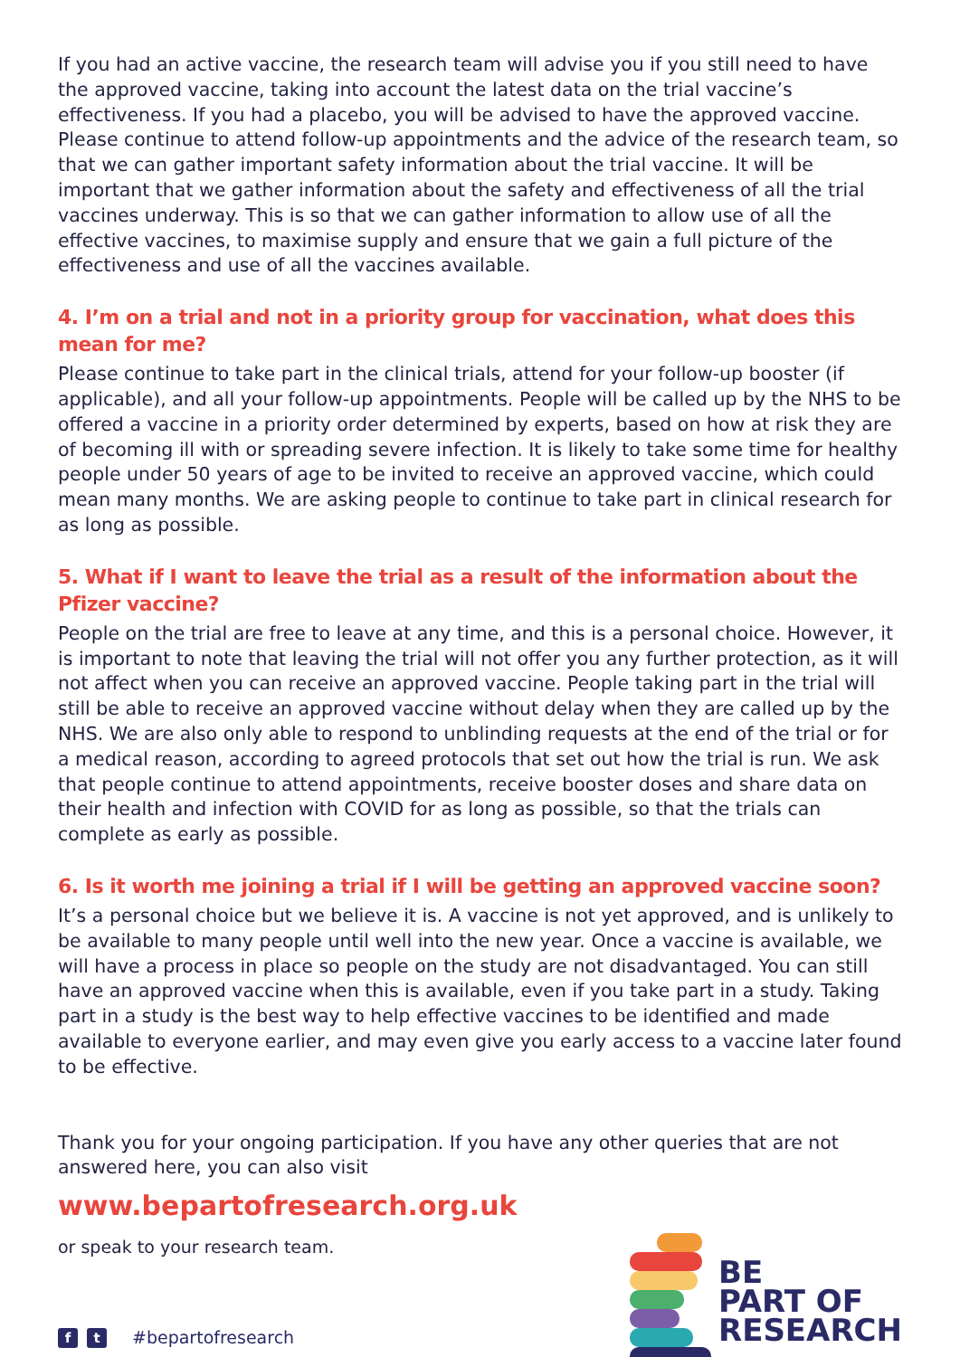If you had an active vaccine, the research team will advise you if you still need to have the approved vaccine, taking into account the latest data on the trial vaccine’s effectiveness. If you had a placebo, you will be advised to have the approved vaccine. Please continue to attend follow-up appointments and the advice of the research team, so that we can gather important safety information about the trial vaccine. It will be important that we gather information about the safety and effectiveness of all the trial vaccines underway. This is so that we can gather information to allow use of all the effective vaccines, to maximise supply and ensure that we gain a full picture of the effectiveness and use of all the vaccines available.
4. I’m on a trial and not in a priority group for vaccination, what does this mean for me?
Please continue to take part in the clinical trials, attend for your follow-up booster (if applicable), and all your follow-up appointments. People will be called up by the NHS to be offered a vaccine in a priority order determined by experts, based on how at risk they are of becoming ill with or spreading severe infection. It is likely to take some time for healthy people under 50 years of age to be invited to receive an approved vaccine, which could mean many months. We are asking people to continue to take part in clinical research for as long as possible.
5. What if I want to leave the trial as a result of the information about the Pfizer vaccine?
People on the trial are free to leave at any time, and this is a personal choice. However, it is important to note that leaving the trial will not offer you any further protection, as it will not affect when you can receive an approved vaccine. People taking part in the trial will still be able to receive an approved vaccine without delay when they are called up by the NHS. We are also only able to respond to unblinding requests at the end of the trial or for a medical reason, according to agreed protocols that set out how the trial is run. We ask that people continue to attend appointments, receive booster doses and share data on their health and infection with COVID for as long as possible, so that the trials can complete as early as possible.
6. Is it worth me joining a trial if I will be getting an approved vaccine soon?
It’s a personal choice but we believe it is. A vaccine is not yet approved, and is unlikely to be available to many people until well into the new year. Once a vaccine is available, we will have a process in place so people on the study are not disadvantaged. You can still have an approved vaccine when this is available, even if you take part in a study. Taking part in a study is the best way to help effective vaccines to be identified and made available to everyone earlier, and may even give you early access to a vaccine later found to be effective.
Thank you for your ongoing participation. If you have any other queries that are not answered here, you can also visit
www.bepartofresearch.org.uk
or speak to your research team.
ft #bepartofresearch
BE
PART OF
RESEARCH